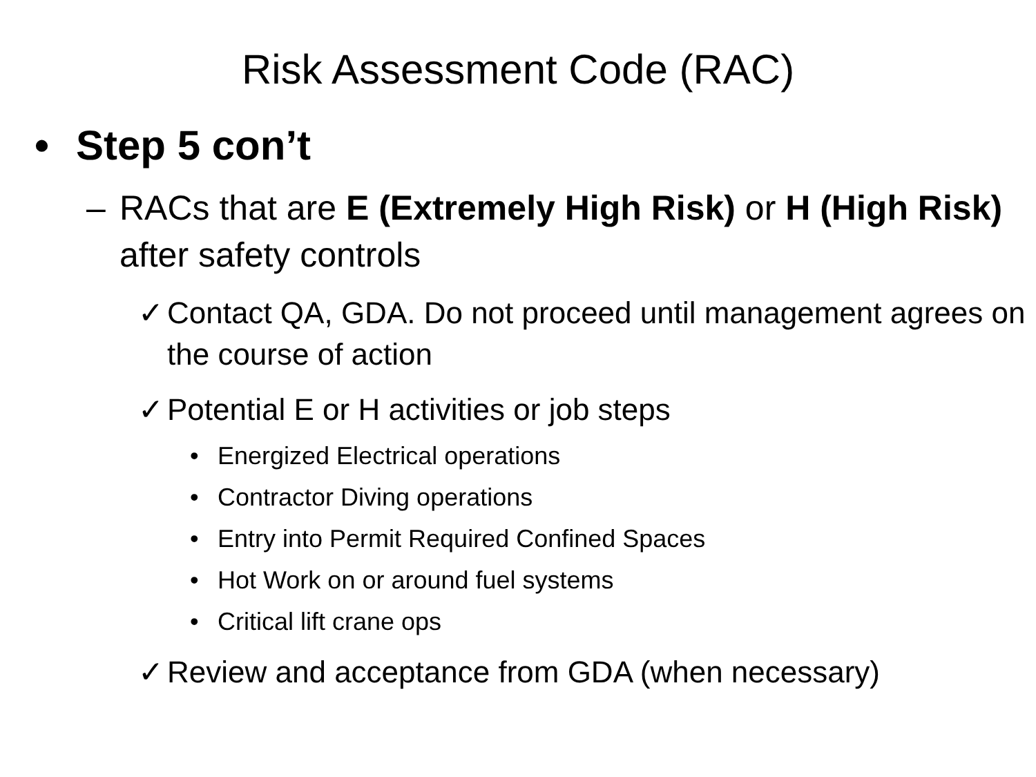Risk Assessment Code (RAC)
• Step 5 con’t
– RACs that are E (Extremely High Risk) or H (High Risk) after safety controls
✓ Contact QA, GDA. Do not proceed until management agrees on the course of action
✓ Potential E or H activities or job steps
• Energized Electrical operations
• Contractor Diving operations
• Entry into Permit Required Confined Spaces
• Hot Work on or around fuel systems
• Critical lift crane ops
✓ Review and acceptance from GDA (when necessary)